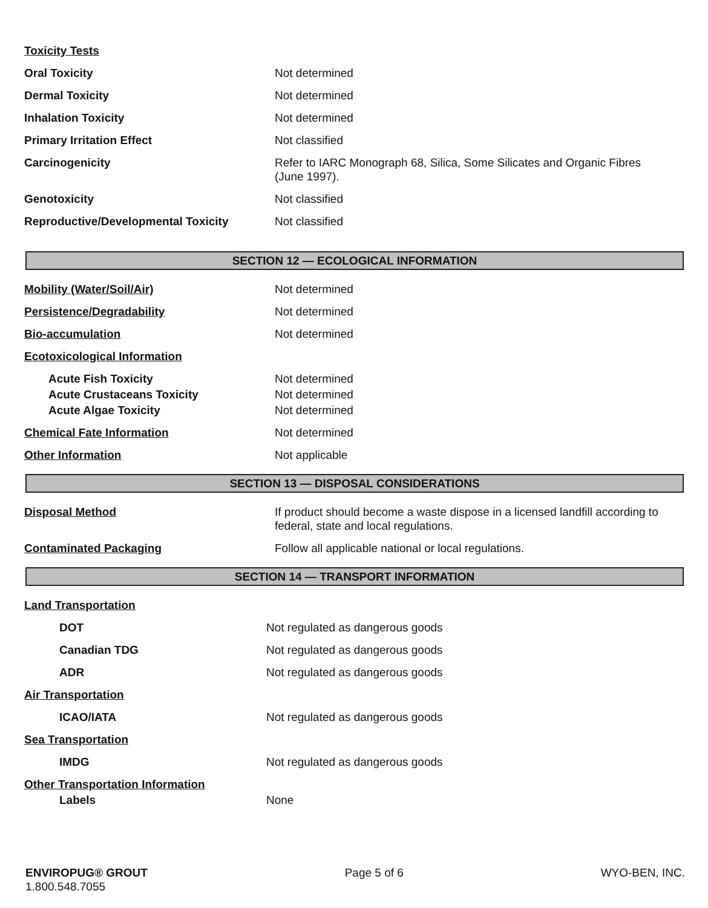Toxicity Tests
Oral Toxicity Not determined
Dermal Toxicity Not determined
Inhalation Toxicity Not determined
Primary Irritation Effect Not classified
Carcinogenicity Refer to IARC Monograph 68, Silica, Some Silicates and Organic Fibres (June 1997).
Genotoxicity Not classified
Reproductive/Developmental Toxicity Not classified
SECTION 12 — ECOLOGICAL INFORMATION
Mobility (Water/Soil/Air) Not determined
Persistence/Degradability Not determined
Bio-accumulation Not determined
Ecotoxicological Information
Acute Fish Toxicity Not determined
Acute Crustaceans Toxicity Not determined
Acute Algae Toxicity Not determined
Chemical Fate Information Not determined
Other Information Not applicable
SECTION 13 — DISPOSAL CONSIDERATIONS
Disposal Method If product should become a waste dispose in a licensed landfill according to federal, state and local regulations.
Contaminated Packaging Follow all applicable national or local regulations.
SECTION 14 — TRANSPORT INFORMATION
Land Transportation
DOT Not regulated as dangerous goods
Canadian TDG Not regulated as dangerous goods
ADR Not regulated as dangerous goods
Air Transportation
ICAO/IATA Not regulated as dangerous goods
Sea Transportation
IMDG Not regulated as dangerous goods
Other Transportation Information
Labels None
ENVIROPUG® GROUT
1.800.548.7055
Page 5 of 6 WYO-BEN, INC.